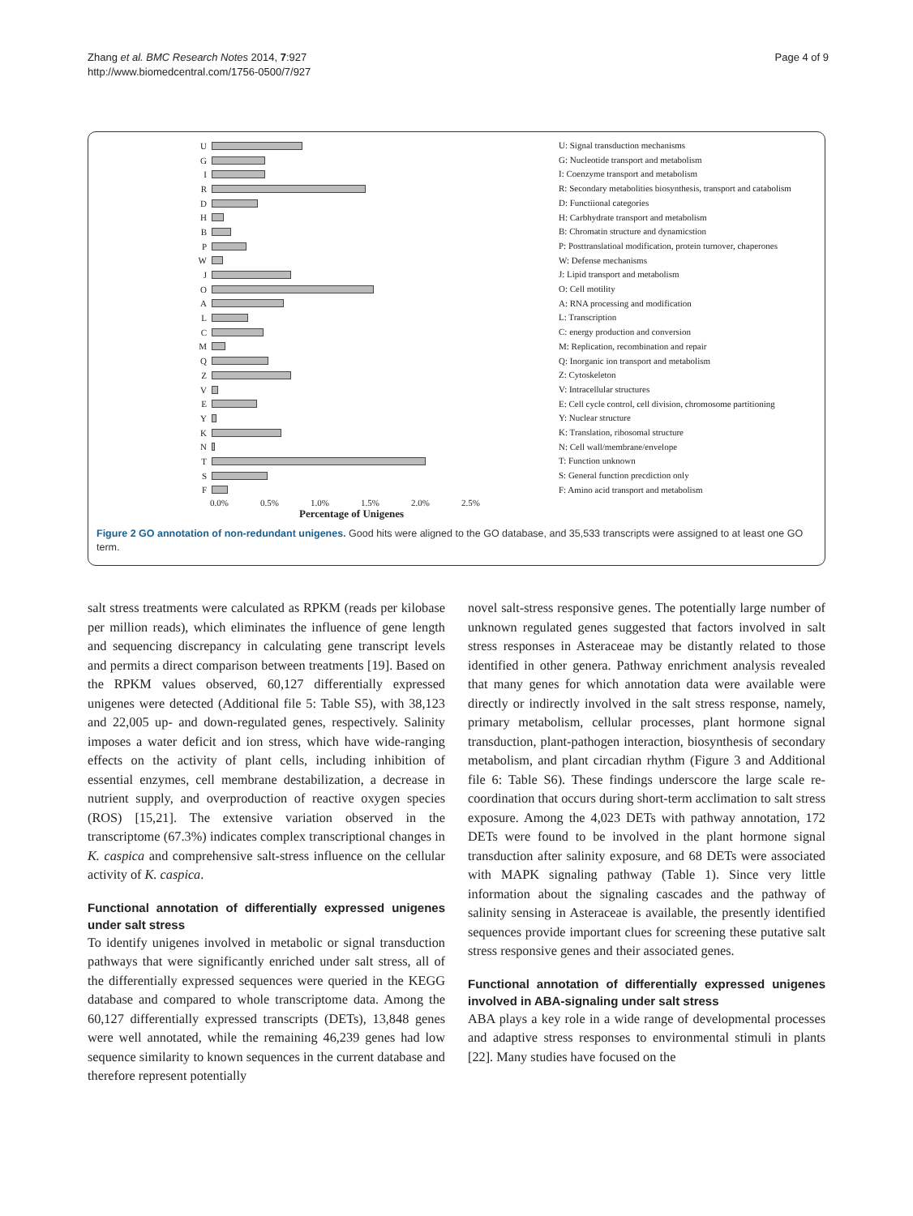Zhang et al. BMC Research Notes 2014, 7:927
http://www.biomedcentral.com/1756-0500/7/927
Page 4 of 9
U
G
I
R
D
H
B
P
W
J
O
A
L
C
M
Q
Z
V
E
Y
K
N
T
S
F
U: Signal transduction mechanisms
G: Nucleotide transport and metabolism
I: Coenzyme transport and metabolism
R: Secondary metabolities biosynthesis, transport and catabolism
D: Functiional categories
H: Carbhydrate transport and metabolism
B: Chromatin structure and dynamicstion
P: Posttranslatioal modification, protein turnover, chaperones
W: Defense mechanisms
J: Lipid transport and metabolism
O: Cell motility
A: RNA processing and modification
L: Transcription
C: energy production and conversion
M: Replication, recombination and repair
Q: Inorganic ion transport and metabolism
Z: Cytoskeleton
V: Intracellular structures
E: Cell cycle control, cell division, chromosome partitioning
Y: Nuclear structure
K: Translation, ribosomal structure
N: Cell wall/membrane/envelope
T: Function unknown
S: General function precdiction only
F: Amino acid transport and metabolism
0.0% 0.5% 1.0% 1.5% 2.0% 2.5%
Percentage of Unigenes
Figure 2 GO annotation of non-redundant unigenes. Good hits were aligned to the GO database, and 35,533 transcripts were assigned to at least one GO term.
salt stress treatments were calculated as RPKM (reads per kilobase per million reads), which eliminates the influence of gene length and sequencing discrepancy in calculating gene transcript levels and permits a direct comparison between treatments [19]. Based on the RPKM values observed, 60,127 differentially expressed unigenes were detected (Additional file 5: Table S5), with 38,123 and 22,005 up- and down-regulated genes, respectively. Salinity imposes a water deficit and ion stress, which have wide-ranging effects on the activity of plant cells, including inhibition of essential enzymes, cell membrane destabilization, a decrease in nutrient supply, and overproduction of reactive oxygen species (ROS) [15,21]. The extensive variation observed in the transcriptome (67.3%) indicates complex transcriptional changes in K. caspica and comprehensive salt-stress influence on the cellular activity of K. caspica.
Functional annotation of differentially expressed unigenes under salt stress
To identify unigenes involved in metabolic or signal transduction pathways that were significantly enriched under salt stress, all of the differentially expressed sequences were queried in the KEGG database and compared to whole transcriptome data. Among the 60,127 differentially expressed transcripts (DETs), 13,848 genes were well annotated, while the remaining 46,239 genes had low sequence similarity to known sequences in the current database and therefore represent potentially
novel salt-stress responsive genes. The potentially large number of unknown regulated genes suggested that factors involved in salt stress responses in Asteraceae may be distantly related to those identified in other genera. Pathway enrichment analysis revealed that many genes for which annotation data were available were directly or indirectly involved in the salt stress response, namely, primary metabolism, cellular processes, plant hormone signal transduction, plant-pathogen interaction, biosynthesis of secondary metabolism, and plant circadian rhythm (Figure 3 and Additional file 6: Table S6). These findings underscore the large scale re-coordination that occurs during short-term acclimation to salt stress exposure. Among the 4,023 DETs with pathway annotation, 172 DETs were found to be involved in the plant hormone signal transduction after salinity exposure, and 68 DETs were associated with MAPK signaling pathway (Table 1). Since very little information about the signaling cascades and the pathway of salinity sensing in Asteraceae is available, the presently identified sequences provide important clues for screening these putative salt stress responsive genes and their associated genes.
Functional annotation of differentially expressed unigenes involved in ABA-signaling under salt stress
ABA plays a key role in a wide range of developmental processes and adaptive stress responses to environmental stimuli in plants [22]. Many studies have focused on the